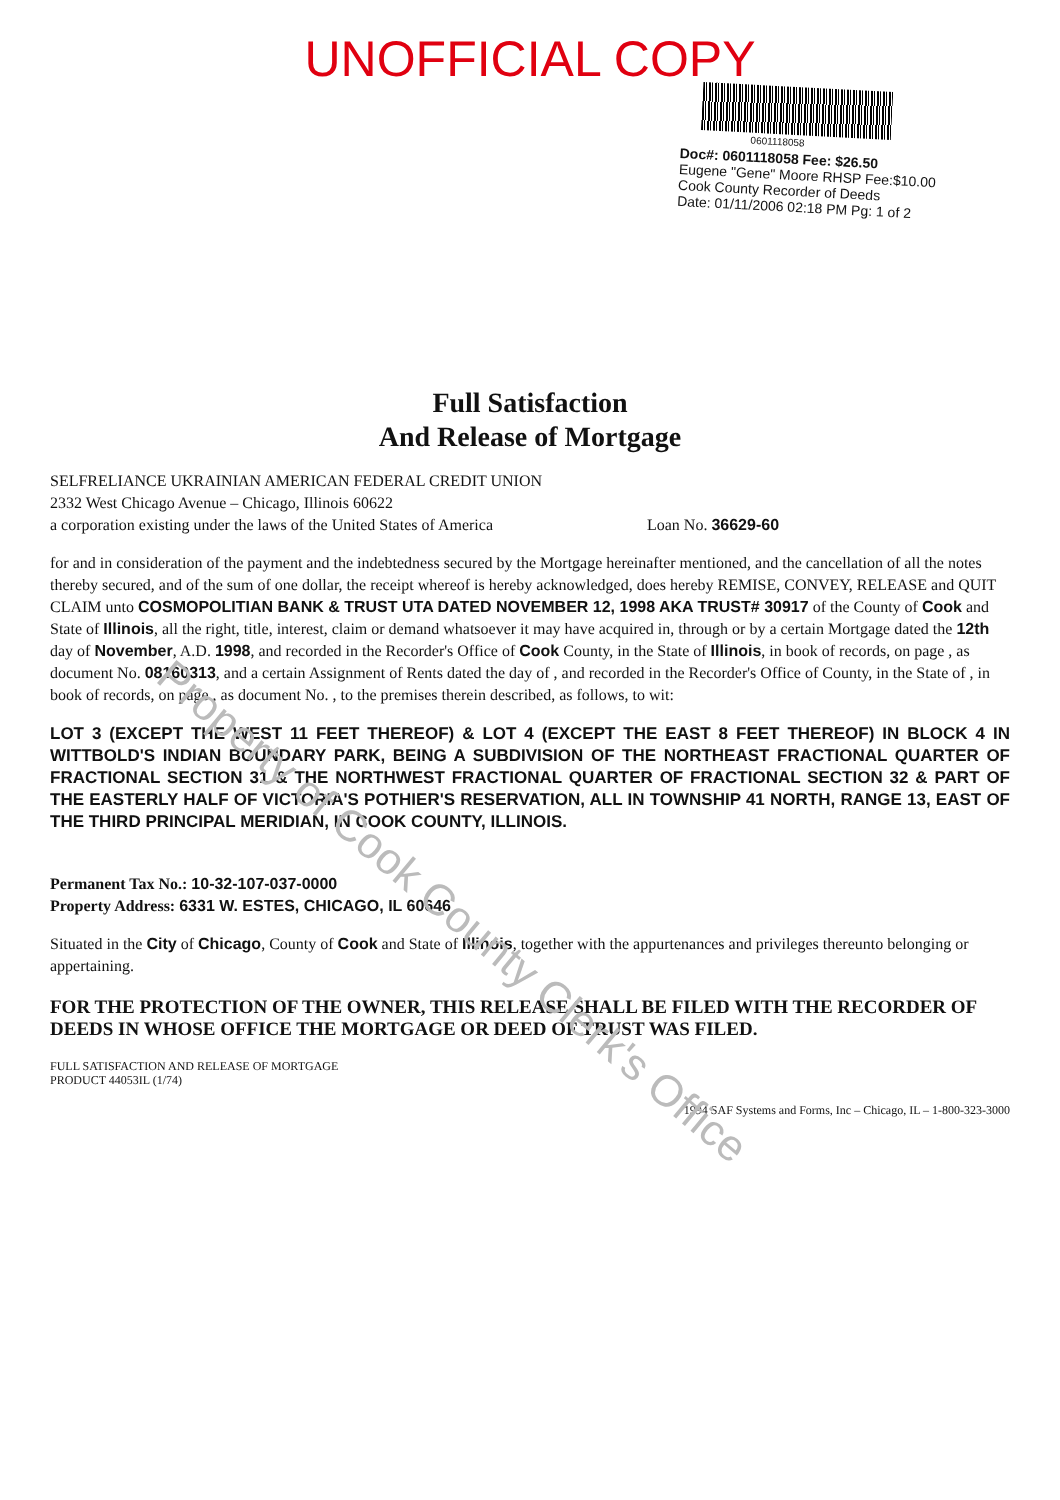UNOFFICIAL COPY
0601118058
Doc#: 0601118058 Fee: $26.50
Eugene "Gene" Moore RHSP Fee:$10.00
Cook County Recorder of Deeds
Date: 01/11/2006 02:18 PM Pg: 1 of 2
Full Satisfaction
And Release of Mortgage
SELFRELIANCE UKRAINIAN AMERICAN FEDERAL CREDIT UNION
2332 West Chicago Avenue – Chicago, Illinois 60622
a corporation existing under the laws of the United States of America Loan No. 36629-60
for and in consideration of the payment and the indebtedness secured by the Mortgage hereinafter mentioned, and the cancellation of all the notes thereby secured, and of the sum of one dollar, the receipt whereof is hereby acknowledged, does hereby REMISE, CONVEY, RELEASE and QUIT CLAIM unto COSMOPOLITIAN BANK & TRUST UTA DATED NOVEMBER 12, 1998 AKA TRUST# 30917 of the County of Cook and State of Illinois, all the right, title, interest, claim or demand whatsoever it may have acquired in, through or by a certain Mortgage dated the 12th day of November, A.D. 1998, and recorded in the Recorder's Office of Cook County, in the State of Illinois, in book of records, on page , as document No. 08160313, and a certain Assignment of Rents dated the day of , and recorded in the Recorder's Office of County, in the State of , in book of records, on page , as document No. , to the premises therein described, as follows, to wit:
LOT 3 (EXCEPT THE WEST 11 FEET THEREOF) & LOT 4 (EXCEPT THE EAST 8 FEET THEREOF) IN BLOCK 4 IN WITTBOLD'S INDIAN BOUNDARY PARK, BEING A SUBDIVISION OF THE NORTHEAST FRACTIONAL QUARTER OF FRACTIONAL SECTION 31 & THE NORTHWEST FRACTIONAL QUARTER OF FRACTIONAL SECTION 32 & PART OF THE EASTERLY HALF OF VICTORIA'S POTHIER'S RESERVATION, ALL IN TOWNSHIP 41 NORTH, RANGE 13, EAST OF THE THIRD PRINCIPAL MERIDIAN, IN COOK COUNTY, ILLINOIS.
Permanent Tax No.: 10-32-107-037-0000
Property Address: 6331 W. ESTES, CHICAGO, IL 60646
Situated in the City of Chicago, County of Cook and State of Illinois, together with the appurtenances and privileges thereunto belonging or appertaining.
FOR THE PROTECTION OF THE OWNER, THIS RELEASE SHALL BE FILED WITH THE RECORDER OF DEEDS IN WHOSE OFFICE THE MORTGAGE OR DEED OF TRUST WAS FILED.
FULL SATISFACTION AND RELEASE OF MORTGAGE
PRODUCT 44053IL (1/74)
1994 SAF Systems and Forms, Inc – Chicago, IL – 1-800-323-3000
Property of Cook County Clerk's Office